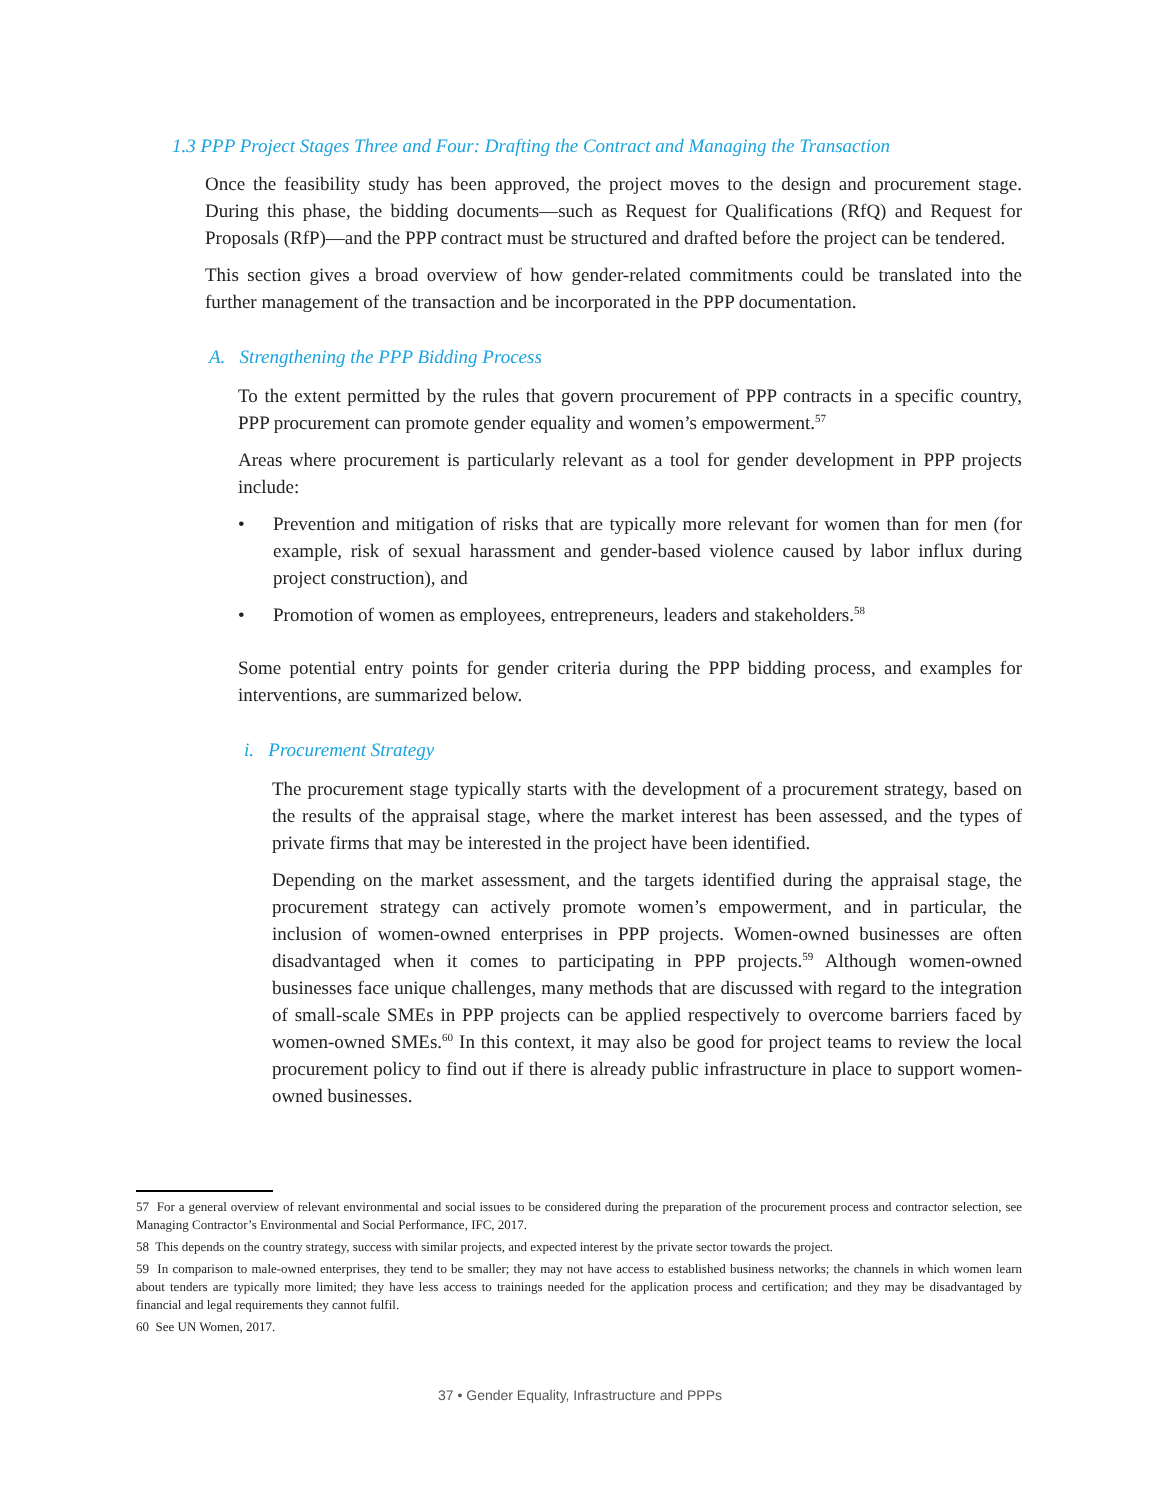1.3 PPP Project Stages Three and Four: Drafting the Contract and Managing the Transaction
Once the feasibility study has been approved, the project moves to the design and procurement stage. During this phase, the bidding documents—such as Request for Qualifications (RfQ) and Request for Proposals (RfP)—and the PPP contract must be structured and drafted before the project can be tendered.
This section gives a broad overview of how gender-related commitments could be translated into the further management of the transaction and be incorporated in the PPP documentation.
A. Strengthening the PPP Bidding Process
To the extent permitted by the rules that govern procurement of PPP contracts in a specific country, PPP procurement can promote gender equality and women’s empowerment.<sup>57</sup>
Areas where procurement is particularly relevant as a tool for gender development in PPP projects include:
• Prevention and mitigation of risks that are typically more relevant for women than for men (for example, risk of sexual harassment and gender-based violence caused by labor influx during project construction), and
• Promotion of women as employees, entrepreneurs, leaders and stakeholders.<sup>58</sup>
Some potential entry points for gender criteria during the PPP bidding process, and examples for interventions, are summarized below.
i. Procurement Strategy
The procurement stage typically starts with the development of a procurement strategy, based on the results of the appraisal stage, where the market interest has been assessed, and the types of private firms that may be interested in the project have been identified.
Depending on the market assessment, and the targets identified during the appraisal stage, the procurement strategy can actively promote women’s empowerment, and in particular, the inclusion of women-owned enterprises in PPP projects. Women-owned businesses are often disadvantaged when it comes to participating in PPP projects.<sup>59</sup> Although women-owned businesses face unique challenges, many methods that are discussed with regard to the integration of small-scale SMEs in PPP projects can be applied respectively to overcome barriers faced by women-owned SMEs.<sup>60</sup> In this context, it may also be good for project teams to review the local procurement policy to find out if there is already public infrastructure in place to support women-owned businesses.
57 For a general overview of relevant environmental and social issues to be considered during the preparation of the procurement process and contractor selection, see Managing Contractor’s Environmental and Social Performance, IFC, 2017.
58 This depends on the country strategy, success with similar projects, and expected interest by the private sector towards the project.
59 In comparison to male-owned enterprises, they tend to be smaller; they may not have access to established business networks; the channels in which women learn about tenders are typically more limited; they have less access to trainings needed for the application process and certification; and they may be disadvantaged by financial and legal requirements they cannot fulfil.
60 See UN Women, 2017.
37 • Gender Equality, Infrastructure and PPPs